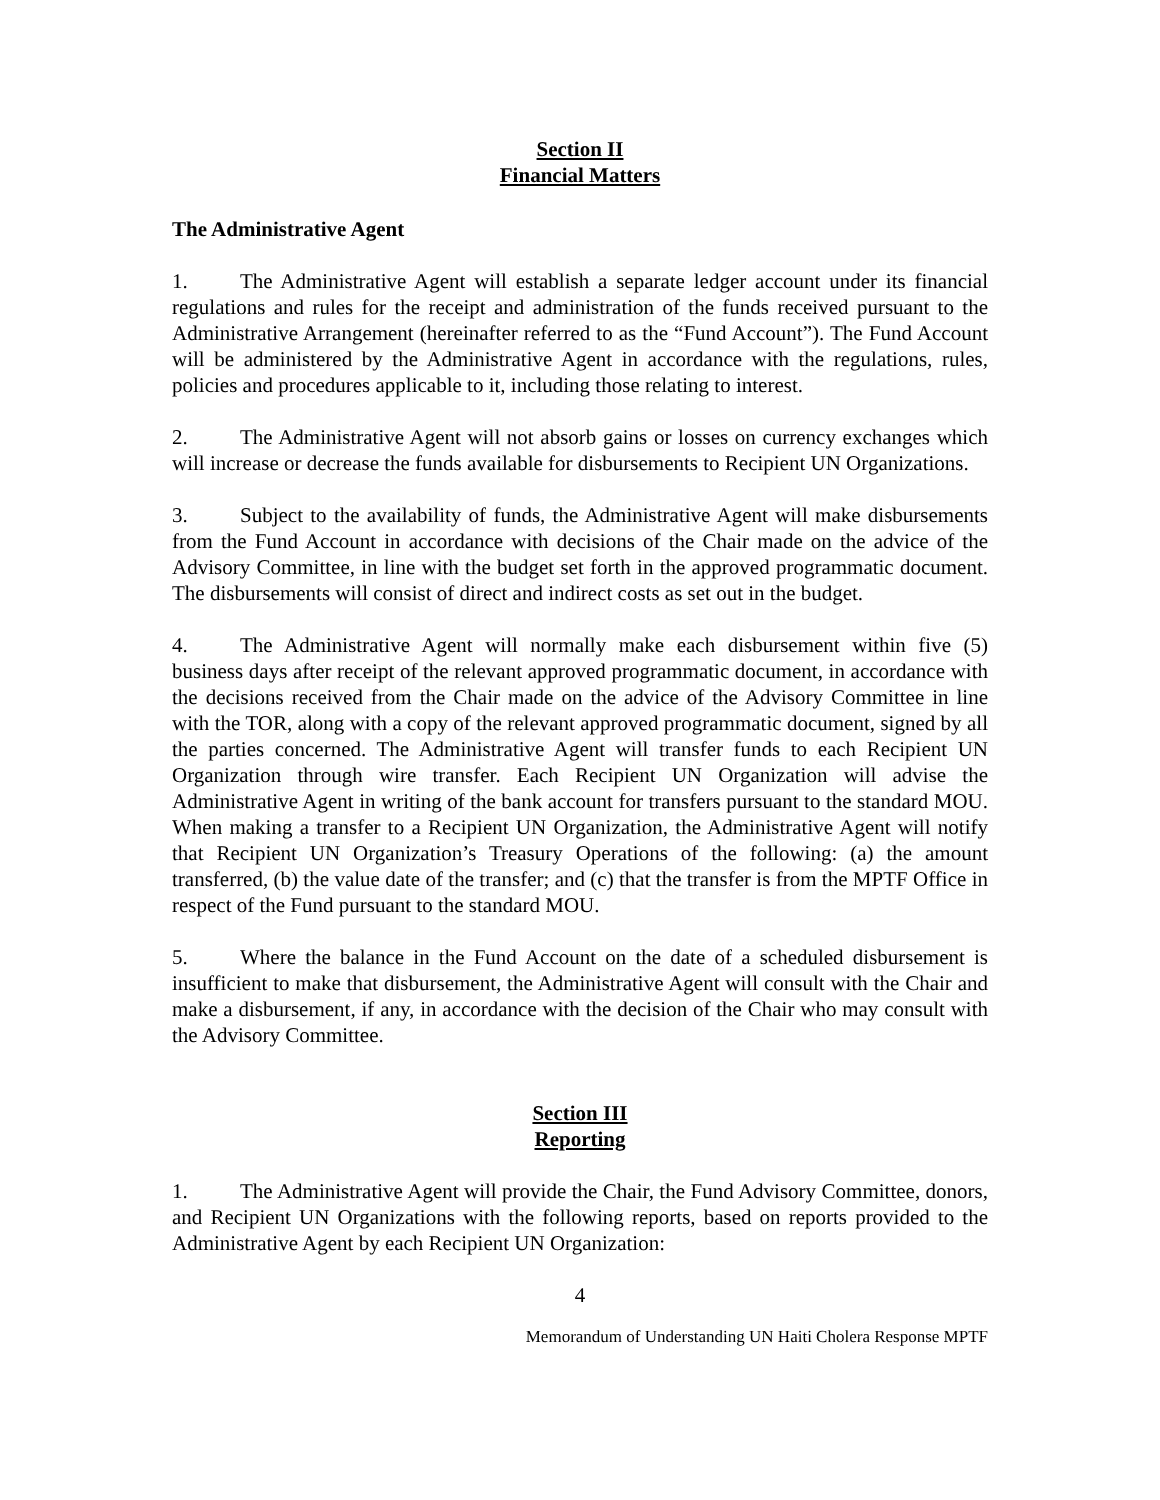Section II
Financial Matters
The Administrative Agent
1. The Administrative Agent will establish a separate ledger account under its financial regulations and rules for the receipt and administration of the funds received pursuant to the Administrative Arrangement (hereinafter referred to as the “Fund Account”). The Fund Account will be administered by the Administrative Agent in accordance with the regulations, rules, policies and procedures applicable to it, including those relating to interest.
2. The Administrative Agent will not absorb gains or losses on currency exchanges which will increase or decrease the funds available for disbursements to Recipient UN Organizations.
3. Subject to the availability of funds, the Administrative Agent will make disbursements from the Fund Account in accordance with decisions of the Chair made on the advice of the Advisory Committee, in line with the budget set forth in the approved programmatic document. The disbursements will consist of direct and indirect costs as set out in the budget.
4. The Administrative Agent will normally make each disbursement within five (5) business days after receipt of the relevant approved programmatic document, in accordance with the decisions received from the Chair made on the advice of the Advisory Committee in line with the TOR, along with a copy of the relevant approved programmatic document, signed by all the parties concerned. The Administrative Agent will transfer funds to each Recipient UN Organization through wire transfer. Each Recipient UN Organization will advise the Administrative Agent in writing of the bank account for transfers pursuant to the standard MOU. When making a transfer to a Recipient UN Organization, the Administrative Agent will notify that Recipient UN Organization’s Treasury Operations of the following: (a) the amount transferred, (b) the value date of the transfer; and (c) that the transfer is from the MPTF Office in respect of the Fund pursuant to the standard MOU.
5. Where the balance in the Fund Account on the date of a scheduled disbursement is insufficient to make that disbursement, the Administrative Agent will consult with the Chair and make a disbursement, if any, in accordance with the decision of the Chair who may consult with the Advisory Committee.
Section III
Reporting
1. The Administrative Agent will provide the Chair, the Fund Advisory Committee, donors, and Recipient UN Organizations with the following reports, based on reports provided to the Administrative Agent by each Recipient UN Organization:
4
Memorandum of Understanding UN Haiti Cholera Response MPTF